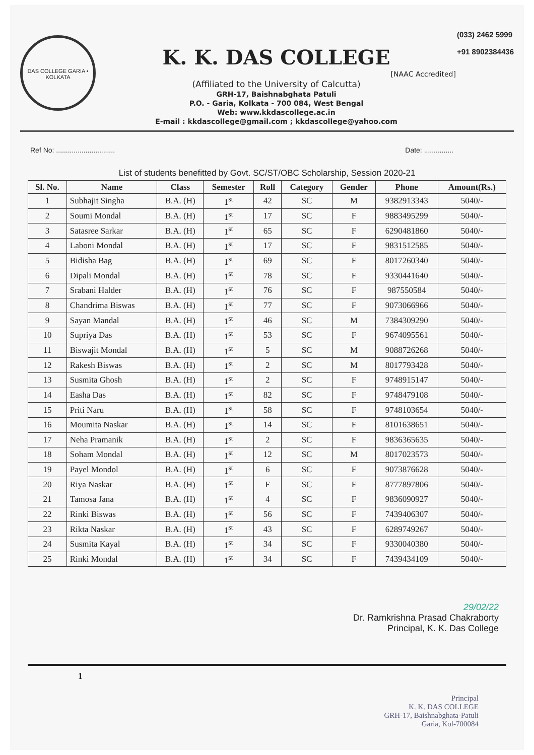DAS COLLEGE GARIA • KOLKATA
K. K. DAS COLLEGE
[NAAC Accredited]
(Affiliated to the University of Calcutta)
GRH-17, Baishnabghata Patuli
P.O. - Garia, Kolkata - 700 084, West Bengal
Web: www.kkdascollege.ac.in
E-mail : kkdascollege@gmail.com ; kkdascollege@yahoo.com
(033) 2462 5999
+91 8902384436
Ref No: .............................. Date: ...............
List of students benefitted by Govt. SC/ST/OBC Scholarship, Session 2020-21
| Sl. No. | Name | Class | Semester | Roll | Category | Gender | Phone | Amount(Rs.) |
| --- | --- | --- | --- | --- | --- | --- | --- | --- |
| 1 | Subhajit Singha | B.A. (H) | 1<sup>st</sup> | 42 | SC | M | 9382913343 | 5040/- |
| 2 | Soumi Mondal | B.A. (H) | 1<sup>st</sup> | 17 | SC | F | 9883495299 | 5040/- |
| 3 | Satasree Sarkar | B.A. (H) | 1<sup>st</sup> | 65 | SC | F | 6290481860 | 5040/- |
| 4 | Laboni Mondal | B.A. (H) | 1<sup>st</sup> | 17 | SC | F | 9831512585 | 5040/- |
| 5 | Bidisha Bag | B.A. (H) | 1<sup>st</sup> | 69 | SC | F | 8017260340 | 5040/- |
| 6 | Dipali Mondal | B.A. (H) | 1<sup>st</sup> | 78 | SC | F | 9330441640 | 5040/- |
| 7 | Srabani Halder | B.A. (H) | 1<sup>st</sup> | 76 | SC | F | 987550584 | 5040/- |
| 8 | Chandrima Biswas | B.A. (H) | 1<sup>st</sup> | 77 | SC | F | 9073066966 | 5040/- |
| 9 | Sayan Mandal | B.A. (H) | 1<sup>st</sup> | 46 | SC | M | 7384309290 | 5040/- |
| 10 | Supriya Das | B.A. (H) | 1<sup>st</sup> | 53 | SC | F | 9674095561 | 5040/- |
| 11 | Biswajit Mondal | B.A. (H) | 1<sup>st</sup> | 5 | SC | M | 9088726268 | 5040/- |
| 12 | Rakesh Biswas | B.A. (H) | 1<sup>st</sup> | 2 | SC | M | 8017793428 | 5040/- |
| 13 | Susmita Ghosh | B.A. (H) | 1<sup>st</sup> | 2 | SC | F | 9748915147 | 5040/- |
| 14 | Easha Das | B.A. (H) | 1<sup>st</sup> | 82 | SC | F | 9748479108 | 5040/- |
| 15 | Priti Naru | B.A. (H) | 1<sup>st</sup> | 58 | SC | F | 9748103654 | 5040/- |
| 16 | Moumita Naskar | B.A. (H) | 1<sup>st</sup> | 14 | SC | F | 8101638651 | 5040/- |
| 17 | Neha Pramanik | B.A. (H) | 1<sup>st</sup> | 2 | SC | F | 9836365635 | 5040/- |
| 18 | Soham Mondal | B.A. (H) | 1<sup>st</sup> | 12 | SC | M | 8017023573 | 5040/- |
| 19 | Payel Mondol | B.A. (H) | 1<sup>st</sup> | 6 | SC | F | 9073876628 | 5040/- |
| 20 | Riya Naskar | B.A. (H) | 1<sup>st</sup> | F | SC | F | 8777897806 | 5040/- |
| 21 | Tamosa Jana | B.A. (H) | 1<sup>st</sup> | 4 | SC | F | 9836090927 | 5040/- |
| 22 | Rinki Biswas | B.A. (H) | 1<sup>st</sup> | 56 | SC | F | 7439406307 | 5040/- |
| 23 | Rikta Naskar | B.A. (H) | 1<sup>st</sup> | 43 | SC | F | 6289749267 | 5040/- |
| 24 | Susmita Kayal | B.A. (H) | 1<sup>st</sup> | 34 | SC | F | 9330040380 | 5040/- |
| 25 | Rinki Mondal | B.A. (H) | 1<sup>st</sup> | 34 | SC | F | 7439434109 | 5040/- |
29/02/22
Dr. Ramkrishna Prasad Chakraborty
Principal, K. K. Das College
1
Principal
K. K. DAS COLLEGE
GRH-17, Baishnabghata-Patuli
Garia, Kol-700084